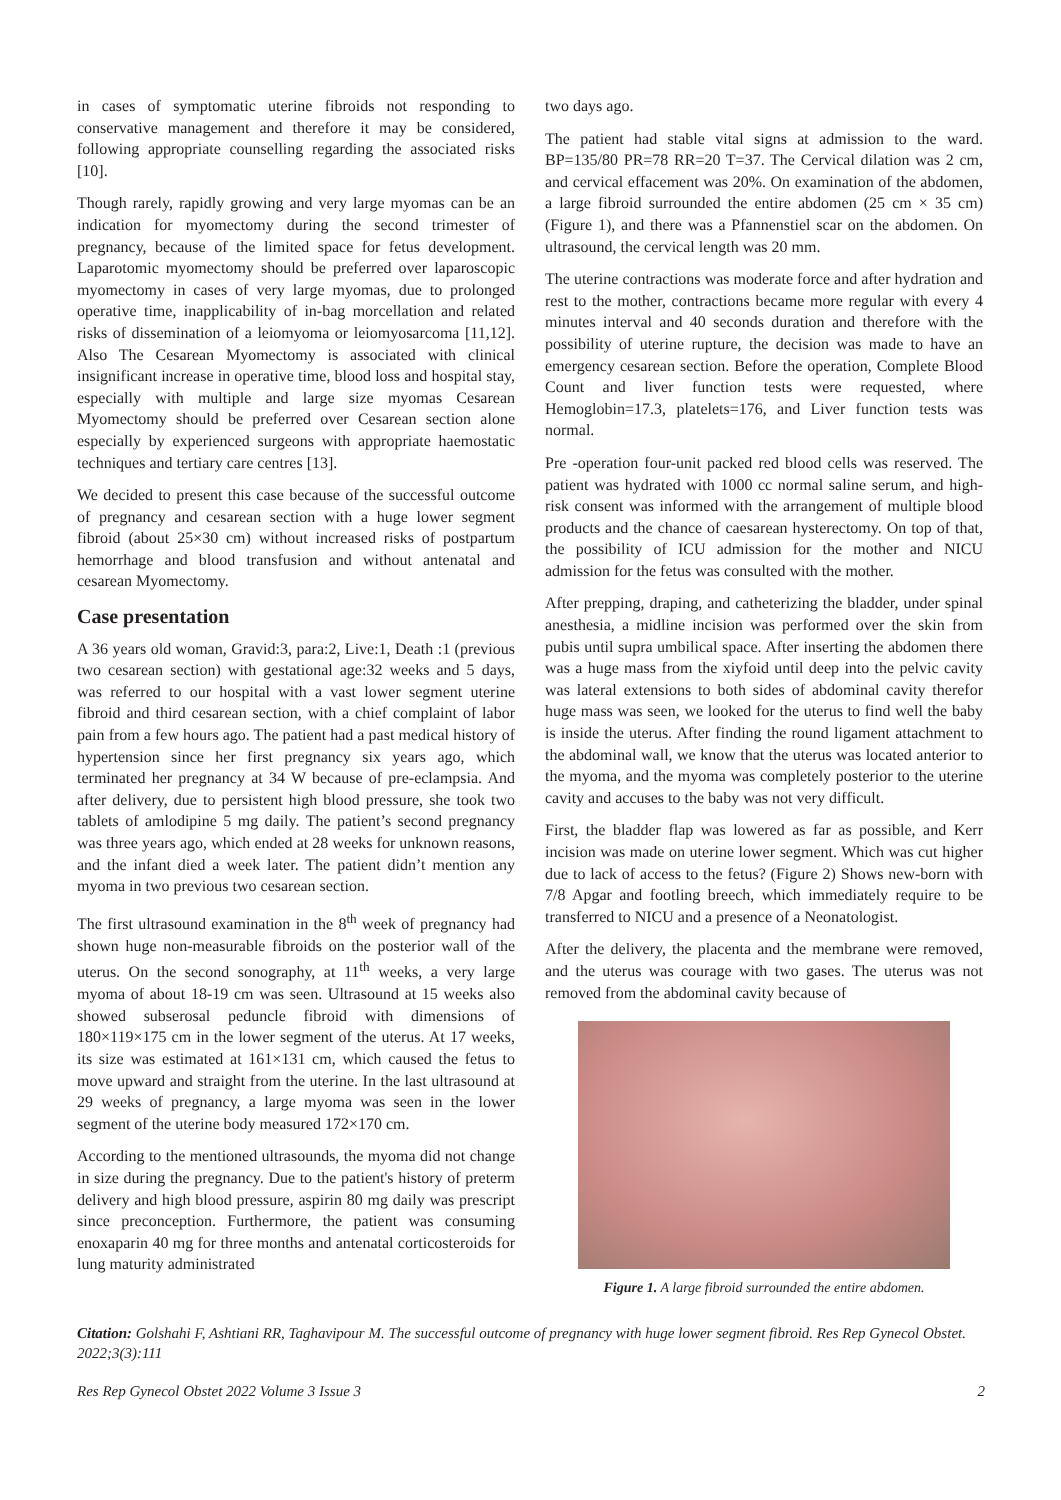in cases of symptomatic uterine fibroids not responding to conservative management and therefore it may be considered, following appropriate counselling regarding the associated risks [10].
Though rarely, rapidly growing and very large myomas can be an indication for myomectomy during the second trimester of pregnancy, because of the limited space for fetus development. Laparotomic myomectomy should be preferred over laparoscopic myomectomy in cases of very large myomas, due to prolonged operative time, inapplicability of in-bag morcellation and related risks of dissemination of a leiomyoma or leiomyosarcoma [11,12]. Also The Cesarean Myomectomy is associated with clinical insignificant increase in operative time, blood loss and hospital stay, especially with multiple and large size myomas Cesarean Myomectomy should be preferred over Cesarean section alone especially by experienced surgeons with appropriate haemostatic techniques and tertiary care centres [13].
We decided to present this case because of the successful outcome of pregnancy and cesarean section with a huge lower segment fibroid (about 25×30 cm) without increased risks of postpartum hemorrhage and blood transfusion and without antenatal and cesarean Myomectomy.
Case presentation
A 36 years old woman, Gravid:3, para:2, Live:1, Death :1 (previous two cesarean section) with gestational age:32 weeks and 5 days, was referred to our hospital with a vast lower segment uterine fibroid and third cesarean section, with a chief complaint of labor pain from a few hours ago. The patient had a past medical history of hypertension since her first pregnancy six years ago, which terminated her pregnancy at 34 W because of pre-eclampsia. And after delivery, due to persistent high blood pressure, she took two tablets of amlodipine 5 mg daily. The patient’s second pregnancy was three years ago, which ended at 28 weeks for unknown reasons, and the infant died a week later. The patient didn’t mention any myoma in two previous two cesarean section.
The first ultrasound examination in the 8<sup>th</sup> week of pregnancy had shown huge non-measurable fibroids on the posterior wall of the uterus. On the second sonography, at 11<sup>th</sup> weeks, a very large myoma of about 18-19 cm was seen. Ultrasound at 15 weeks also showed subserosal peduncle fibroid with dimensions of 180×119×175 cm in the lower segment of the uterus. At 17 weeks, its size was estimated at 161×131 cm, which caused the fetus to move upward and straight from the uterine. In the last ultrasound at 29 weeks of pregnancy, a large myoma was seen in the lower segment of the uterine body measured 172×170 cm.
According to the mentioned ultrasounds, the myoma did not change in size during the pregnancy. Due to the patient's history of preterm delivery and high blood pressure, aspirin 80 mg daily was prescript since preconception. Furthermore, the patient was consuming enoxaparin 40 mg for three months and antenatal corticosteroids for lung maturity administrated
two days ago.
The patient had stable vital signs at admission to the ward. BP=135/80 PR=78 RR=20 T=37. The Cervical dilation was 2 cm, and cervical effacement was 20%. On examination of the abdomen, a large fibroid surrounded the entire abdomen (25 cm × 35 cm) (Figure 1), and there was a Pfannenstiel scar on the abdomen. On ultrasound, the cervical length was 20 mm.
The uterine contractions was moderate force and after hydration and rest to the mother, contractions became more regular with every 4 minutes interval and 40 seconds duration and therefore with the possibility of uterine rupture, the decision was made to have an emergency cesarean section. Before the operation, Complete Blood Count and liver function tests were requested, where Hemoglobin=17.3, platelets=176, and Liver function tests was normal.
Pre -operation four-unit packed red blood cells was reserved. The patient was hydrated with 1000 cc normal saline serum, and high-risk consent was informed with the arrangement of multiple blood products and the chance of caesarean hysterectomy. On top of that, the possibility of ICU admission for the mother and NICU admission for the fetus was consulted with the mother.
After prepping, draping, and catheterizing the bladder, under spinal anesthesia, a midline incision was performed over the skin from pubis until supra umbilical space. After inserting the abdomen there was a huge mass from the xiyfoid until deep into the pelvic cavity was lateral extensions to both sides of abdominal cavity therefor huge mass was seen, we looked for the uterus to find well the baby is inside the uterus. After finding the round ligament attachment to the abdominal wall, we know that the uterus was located anterior to the myoma, and the myoma was completely posterior to the uterine cavity and accuses to the baby was not very difficult.
First, the bladder flap was lowered as far as possible, and Kerr incision was made on uterine lower segment. Which was cut higher due to lack of access to the fetus? (Figure 2) Shows new-born with 7/8 Apgar and footling breech, which immediately require to be transferred to NICU and a presence of a Neonatologist.
After the delivery, the placenta and the membrane were removed, and the uterus was courage with two gases. The uterus was not removed from the abdominal cavity because of
Figure 1. A large fibroid surrounded the entire abdomen.
Citation: Golshahi F, Ashtiani RR, Taghavipour M. The successful outcome of pregnancy with huge lower segment fibroid. Res Rep Gynecol Obstet. 2022;3(3):111
Res Rep Gynecol Obstet 2022 Volume 3 Issue 3 2